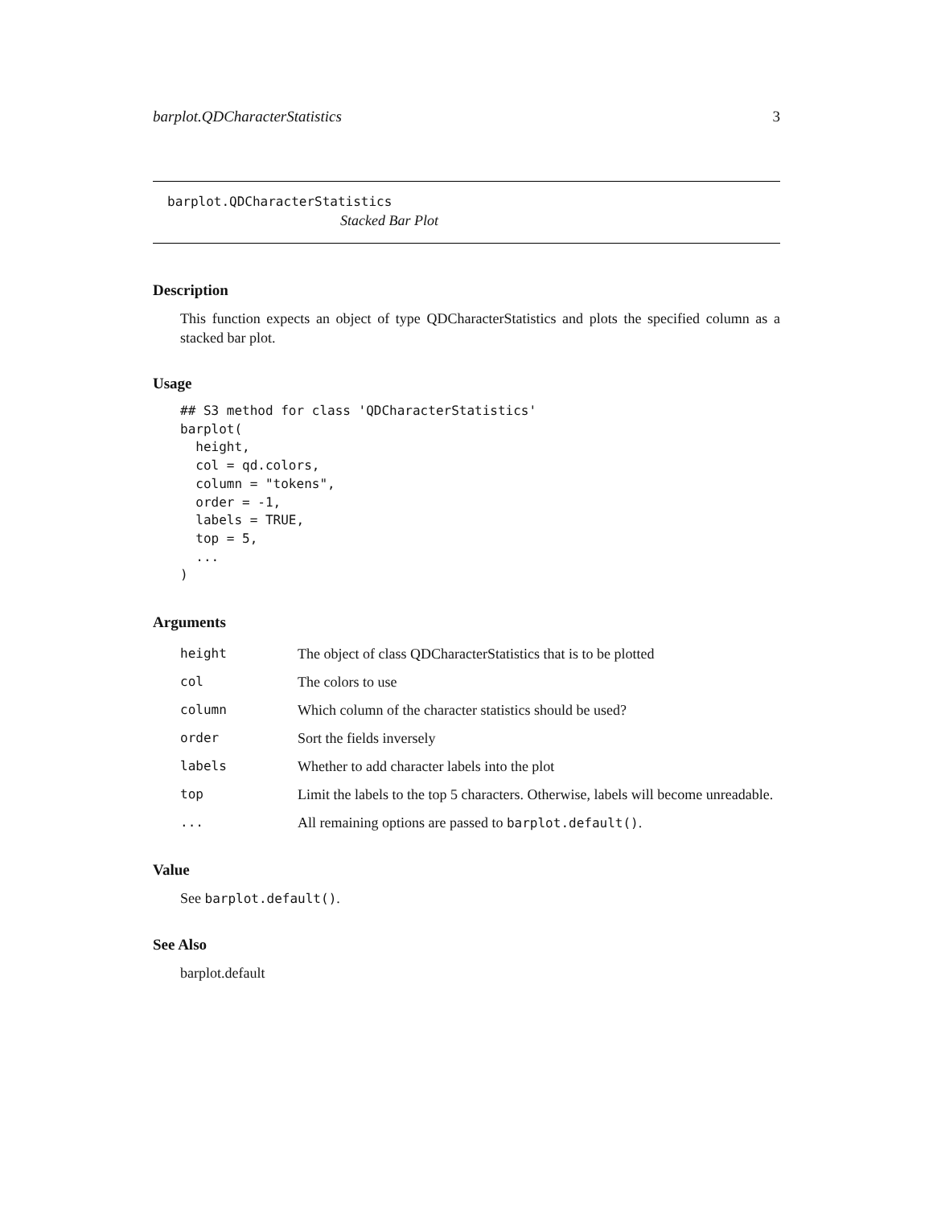barplot.QDCharacterStatistics 3
barplot.QDCharacterStatistics
Stacked Bar Plot
Description
This function expects an object of type QDCharacterStatistics and plots the specified column as a stacked bar plot.
Usage
## S3 method for class 'QDCharacterStatistics'
barplot(
  height,
  col = qd.colors,
  column = "tokens",
  order = -1,
  labels = TRUE,
  top = 5,
  ...
)
Arguments
| height | The object of class QDCharacterStatistics that is to be plotted |
| col | The colors to use |
| column | Which column of the character statistics should be used? |
| order | Sort the fields inversely |
| labels | Whether to add character labels into the plot |
| top | Limit the labels to the top 5 characters. Otherwise, labels will become unreadable. |
| ... | All remaining options are passed to barplot.default() . |
Value
See barplot.default().
See Also
barplot.default